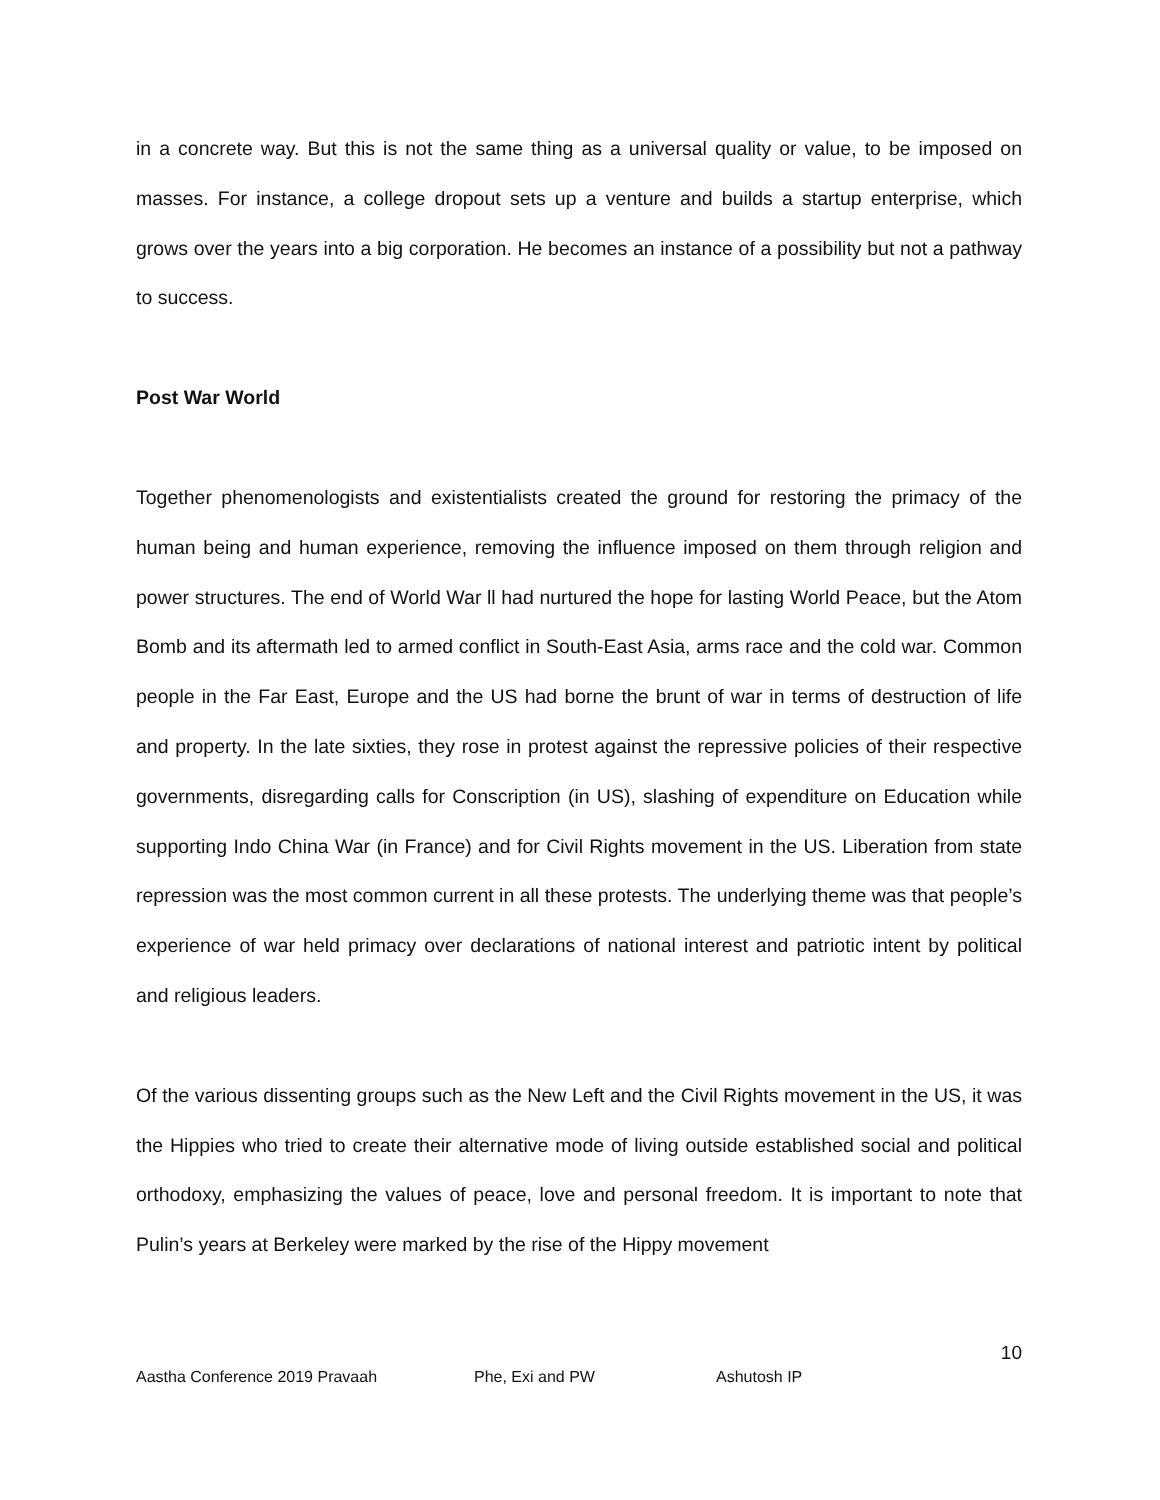in a concrete way. But this is not the same thing as a universal quality or value, to be imposed on masses. For instance, a college dropout sets up a venture and builds a startup enterprise, which grows over the years into a big corporation. He becomes an instance of a possibility but not a pathway to success.
Post War World
Together phenomenologists and existentialists created the ground for restoring the primacy of the human being and human experience, removing the influence imposed on them through religion and power structures. The end of World War ll had nurtured the hope for lasting World Peace, but the Atom Bomb and its aftermath led to armed conflict in South-East Asia, arms race and the cold war. Common people in the Far East, Europe and the US had borne the brunt of war in terms of destruction of life and property. In the late sixties, they rose in protest against the repressive policies of their respective governments, disregarding calls for Conscription (in US), slashing of expenditure on Education while supporting Indo China War (in France) and for Civil Rights movement in the US. Liberation from state repression was the most common current in all these protests. The underlying theme was that people’s experience of war held primacy over declarations of national interest and patriotic intent by political and religious leaders.
Of the various dissenting groups such as the New Left and the Civil Rights movement in the US, it was the Hippies who tried to create their alternative mode of living outside established social and political orthodoxy, emphasizing the values of peace, love and personal freedom. It is important to note that Pulin’s years at Berkeley were marked by the rise of the Hippy movement
10
Aastha Conference 2019 Pravaah Phe, Exi and PW Ashutosh IP